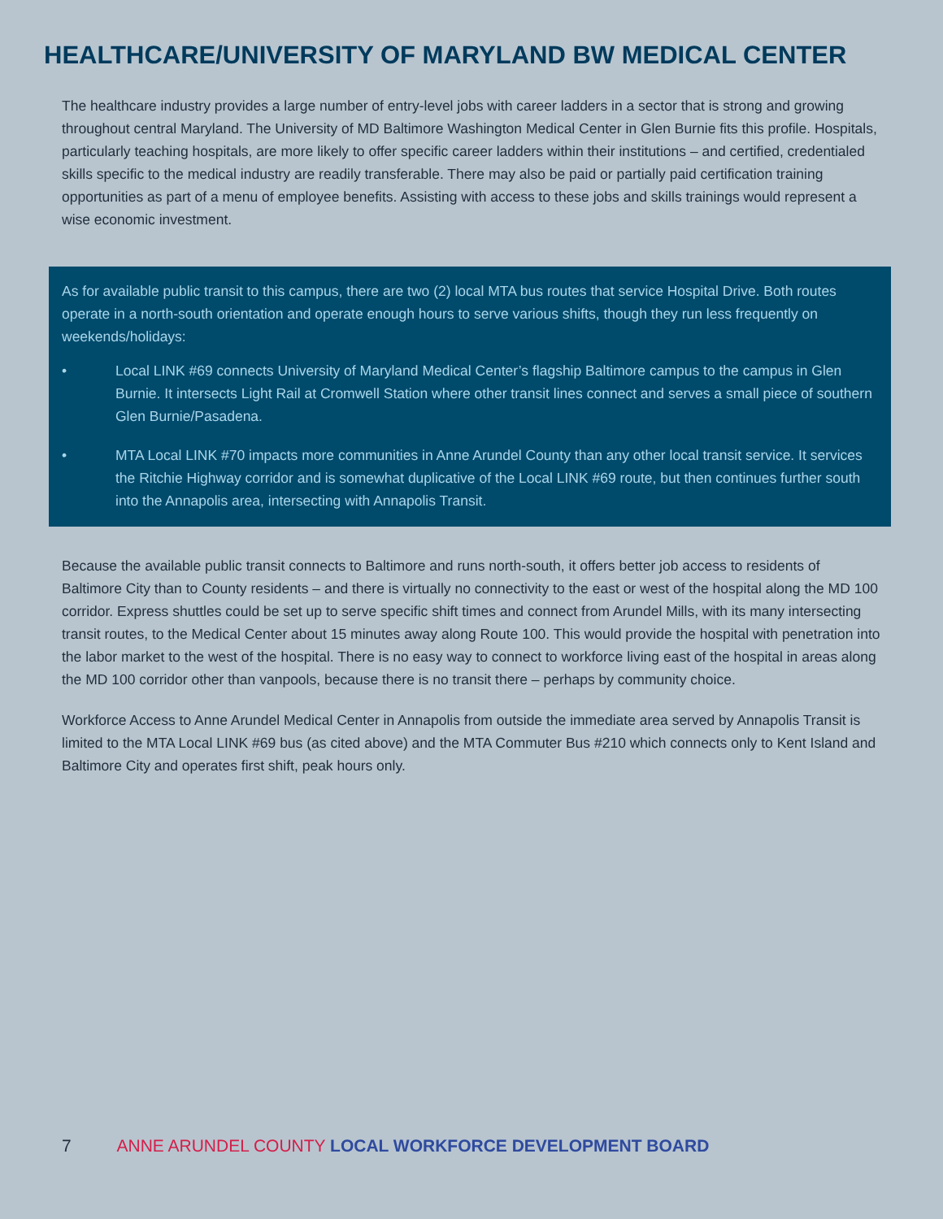HEALTHCARE/UNIVERSITY OF MARYLAND BW MEDICAL CENTER
The healthcare industry provides a large number of entry-level jobs with career ladders in a sector that is strong and growing throughout central Maryland. The University of MD Baltimore Washington Medical Center in Glen Burnie fits this profile. Hospitals, particularly teaching hospitals, are more likely to offer specific career ladders within their institutions – and certified, credentialed skills specific to the medical industry are readily transferable. There may also be paid or partially paid certification training opportunities as part of a menu of employee benefits. Assisting with access to these jobs and skills trainings would represent a wise economic investment.
As for available public transit to this campus, there are two (2) local MTA bus routes that service Hospital Drive. Both routes operate in a north-south orientation and operate enough hours to serve various shifts, though they run less frequently on weekends/holidays:
• Local LINK #69 connects University of Maryland Medical Center’s flagship Baltimore campus to the campus in Glen Burnie. It intersects Light Rail at Cromwell Station where other transit lines connect and serves a small piece of southern Glen Burnie/Pasadena.
• MTA Local LINK #70 impacts more communities in Anne Arundel County than any other local transit service. It services the Ritchie Highway corridor and is somewhat duplicative of the Local LINK #69 route, but then continues further south into the Annapolis area, intersecting with Annapolis Transit.
Because the available public transit connects to Baltimore and runs north-south, it offers better job access to residents of Baltimore City than to County residents – and there is virtually no connectivity to the east or west of the hospital along the MD 100 corridor. Express shuttles could be set up to serve specific shift times and connect from Arundel Mills, with its many intersecting transit routes, to the Medical Center about 15 minutes away along Route 100. This would provide the hospital with penetration into the labor market to the west of the hospital. There is no easy way to connect to workforce living east of the hospital in areas along the MD 100 corridor other than vanpools, because there is no transit there – perhaps by community choice.
Workforce Access to Anne Arundel Medical Center in Annapolis from outside the immediate area served by Annapolis Transit is limited to the MTA Local LINK #69 bus (as cited above) and the MTA Commuter Bus #210 which connects only to Kent Island and Baltimore City and operates first shift, peak hours only.
7 ANNE ARUNDEL COUNTY LOCAL WORKFORCE DEVELOPMENT BOARD